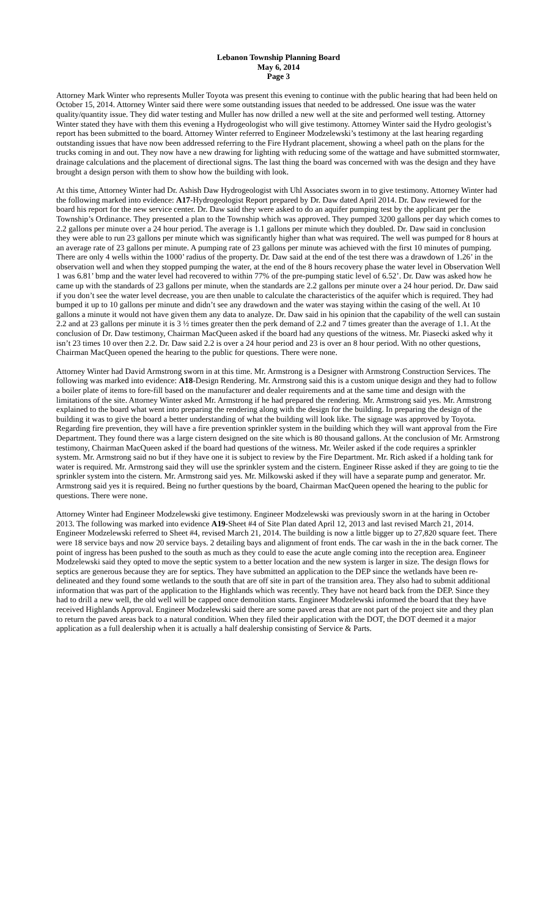Lebanon Township Planning Board
May 6, 2014
Page 3
Attorney Mark Winter who represents Muller Toyota was present this evening to continue with the public hearing that had been held on October 15, 2014. Attorney Winter said there were some outstanding issues that needed to be addressed. One issue was the water quality/quantity issue. They did water testing and Muller has now drilled a new well at the site and performed well testing. Attorney Winter stated they have with them this evening a Hydrogeologist who will give testimony. Attorney Winter said the Hydro geologist’s report has been submitted to the board. Attorney Winter referred to Engineer Modzelewski’s testimony at the last hearing regarding outstanding issues that have now been addressed referring to the Fire Hydrant placement, showing a wheel path on the plans for the trucks coming in and out. They now have a new drawing for lighting with reducing some of the wattage and have submitted stormwater, drainage calculations and the placement of directional signs. The last thing the board was concerned with was the design and they have brought a design person with them to show how the building with look.
At this time, Attorney Winter had Dr. Ashish Daw Hydrogeologist with Uhl Associates sworn in to give testimony. Attorney Winter had the following marked into evidence: A17-Hydrogeologist Report prepared by Dr. Daw dated April 2014. Dr. Daw reviewed for the board his report for the new service center. Dr. Daw said they were asked to do an aquifer pumping test by the applicant per the Township’s Ordinance. They presented a plan to the Township which was approved. They pumped 3200 gallons per day which comes to 2.2 gallons per minute over a 24 hour period. The average is 1.1 gallons per minute which they doubled. Dr. Daw said in conclusion they were able to run 23 gallons per minute which was significantly higher than what was required. The well was pumped for 8 hours at an average rate of 23 gallons per minute. A pumping rate of 23 gallons per minute was achieved with the first 10 minutes of pumping. There are only 4 wells within the 1000’ radius of the property. Dr. Daw said at the end of the test there was a drawdown of 1.26’ in the observation well and when they stopped pumping the water, at the end of the 8 hours recovery phase the water level in Observation Well 1 was 6.81’ bmp and the water level had recovered to within 77% of the pre-pumping static level of 6.52’. Dr. Daw was asked how he came up with the standards of 23 gallons per minute, when the standards are 2.2 gallons per minute over a 24 hour period. Dr. Daw said if you don’t see the water level decrease, you are then unable to calculate the characteristics of the aquifer which is required. They had bumped it up to 10 gallons per minute and didn’t see any drawdown and the water was staying within the casing of the well. At 10 gallons a minute it would not have given them any data to analyze. Dr. Daw said in his opinion that the capability of the well can sustain 2.2 and at 23 gallons per minute it is 3 ½ times greater then the perk demand of 2.2 and 7 times greater than the average of 1.1. At the conclusion of Dr. Daw testimony, Chairman MacQueen asked if the board had any questions of the witness. Mr. Piasecki asked why it isn’t 23 times 10 over then 2.2. Dr. Daw said 2.2 is over a 24 hour period and 23 is over an 8 hour period. With no other questions, Chairman MacQueen opened the hearing to the public for questions. There were none.
Attorney Winter had David Armstrong sworn in at this time. Mr. Armstrong is a Designer with Armstrong Construction Services. The following was marked into evidence: A18-Design Rendering. Mr. Armstrong said this is a custom unique design and they had to follow a boiler plate of items to fore-fill based on the manufacturer and dealer requirements and at the same time and design with the limitations of the site. Attorney Winter asked Mr. Armstrong if he had prepared the rendering. Mr. Armstrong said yes. Mr. Armstrong explained to the board what went into preparing the rendering along with the design for the building. In preparing the design of the building it was to give the board a better understanding of what the building will look like. The signage was approved by Toyota. Regarding fire prevention, they will have a fire prevention sprinkler system in the building which they will want approval from the Fire Department. They found there was a large cistern designed on the site which is 80 thousand gallons. At the conclusion of Mr. Armstrong testimony, Chairman MacQueen asked if the board had questions of the witness. Mr. Weiler asked if the code requires a sprinkler system. Mr. Armstrong said no but if they have one it is subject to review by the Fire Department. Mr. Rich asked if a holding tank for water is required. Mr. Armstrong said they will use the sprinkler system and the cistern. Engineer Risse asked if they are going to tie the sprinkler system into the cistern. Mr. Armstrong said yes. Mr. Milkowski asked if they will have a separate pump and generator. Mr. Armstrong said yes it is required. Being no further questions by the board, Chairman MacQueen opened the hearing to the public for questions. There were none.
Attorney Winter had Engineer Modzelewski give testimony. Engineer Modzelewski was previously sworn in at the haring in October 2013. The following was marked into evidence A19-Sheet #4 of Site Plan dated April 12, 2013 and last revised March 21, 2014. Engineer Modzelewski referred to Sheet #4, revised March 21, 2014. The building is now a little bigger up to 27,820 square feet. There were 18 service bays and now 20 service bays. 2 detailing bays and alignment of front ends. The car wash in the in the back corner. The point of ingress has been pushed to the south as much as they could to ease the acute angle coming into the reception area. Engineer Modzelewski said they opted to move the septic system to a better location and the new system is larger in size. The design flows for septics are generous because they are for septics. They have submitted an application to the DEP since the wetlands have been re-delineated and they found some wetlands to the south that are off site in part of the transition area. They also had to submit additional information that was part of the application to the Highlands which was recently. They have not heard back from the DEP. Since they had to drill a new well, the old well will be capped once demolition starts. Engineer Modzelewski informed the board that they have received Highlands Approval. Engineer Modzelewski said there are some paved areas that are not part of the project site and they plan to return the paved areas back to a natural condition. When they filed their application with the DOT, the DOT deemed it a major application as a full dealership when it is actually a half dealership consisting of Service & Parts.